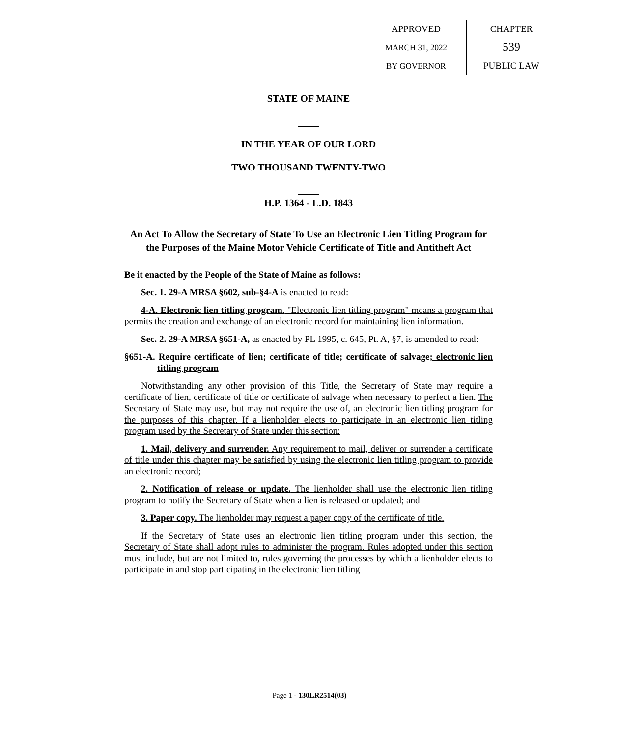APPROVED
MARCH 31, 2022
BY GOVERNOR
CHAPTER
539
PUBLIC LAW
STATE OF MAINE
IN THE YEAR OF OUR LORD
TWO THOUSAND TWENTY-TWO
H.P. 1364 - L.D. 1843
An Act To Allow the Secretary of State To Use an Electronic Lien Titling Program for the Purposes of the Maine Motor Vehicle Certificate of Title and Antitheft Act
Be it enacted by the People of the State of Maine as follows:
Sec. 1. 29-A MRSA §602, sub-§4-A is enacted to read:
4-A. Electronic lien titling program. "Electronic lien titling program" means a program that permits the creation and exchange of an electronic record for maintaining lien information.
Sec. 2. 29-A MRSA §651-A, as enacted by PL 1995, c. 645, Pt. A, §7, is amended to read:
§651-A. Require certificate of lien; certificate of title; certificate of salvage; electronic lien titling program
Notwithstanding any other provision of this Title, the Secretary of State may require a certificate of lien, certificate of title or certificate of salvage when necessary to perfect a lien. The Secretary of State may use, but may not require the use of, an electronic lien titling program for the purposes of this chapter. If a lienholder elects to participate in an electronic lien titling program used by the Secretary of State under this section:
1. Mail, delivery and surrender. Any requirement to mail, deliver or surrender a certificate of title under this chapter may be satisfied by using the electronic lien titling program to provide an electronic record;
2. Notification of release or update. The lienholder shall use the electronic lien titling program to notify the Secretary of State when a lien is released or updated; and
3. Paper copy. The lienholder may request a paper copy of the certificate of title.
If the Secretary of State uses an electronic lien titling program under this section, the Secretary of State shall adopt rules to administer the program. Rules adopted under this section must include, but are not limited to, rules governing the processes by which a lienholder elects to participate in and stop participating in the electronic lien titling
Page 1 - 130LR2514(03)